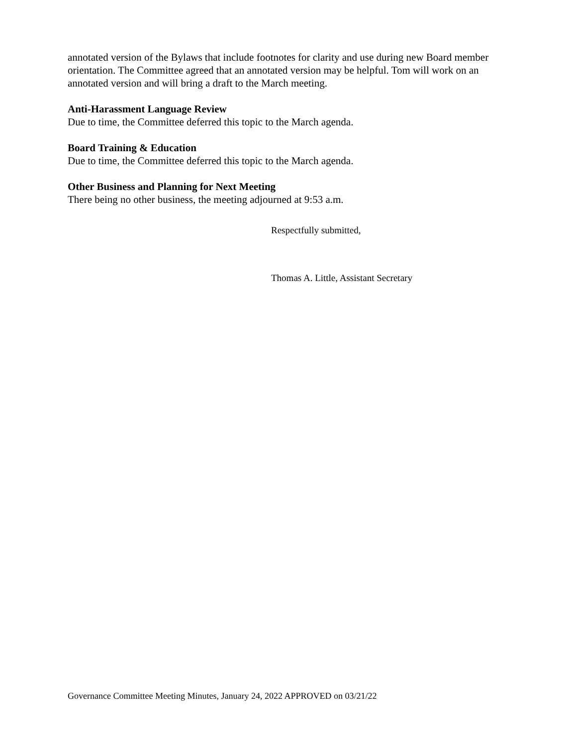annotated version of the Bylaws that include footnotes for clarity and use during new Board member orientation. The Committee agreed that an annotated version may be helpful. Tom will work on an annotated version and will bring a draft to the March meeting.
Anti-Harassment Language Review
Due to time, the Committee deferred this topic to the March agenda.
Board Training & Education
Due to time, the Committee deferred this topic to the March agenda.
Other Business and Planning for Next Meeting
There being no other business, the meeting adjourned at 9:53 a.m.
Respectfully submitted,
Thomas A. Little, Assistant Secretary
Governance Committee Meeting Minutes, January 24, 2022 APPROVED on 03/21/22